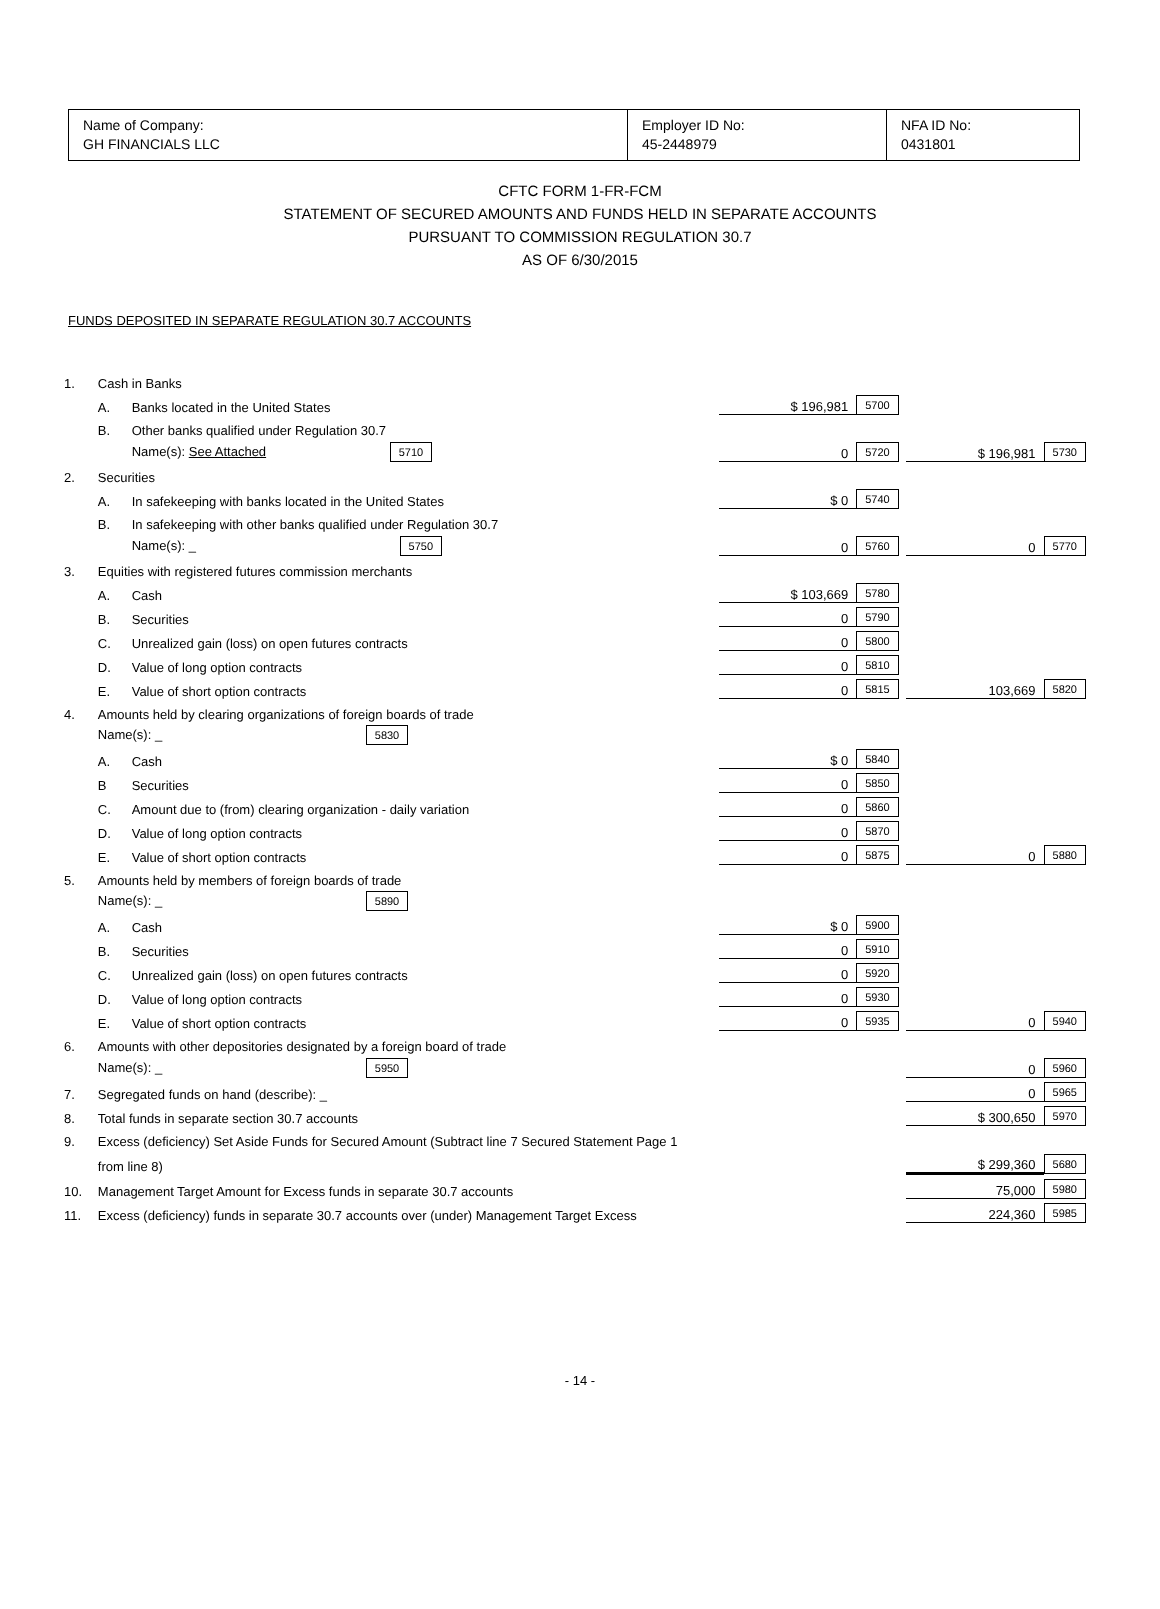| Name of Company: GH FINANCIALS LLC | Employer ID No: 45-2448979 | NFA ID No: 0431801 |
CFTC FORM 1-FR-FCM
STATEMENT OF SECURED AMOUNTS AND FUNDS HELD IN SEPARATE ACCOUNTS
PURSUANT TO COMMISSION REGULATION 30.7
AS OF 6/30/2015
FUNDS DEPOSITED IN SEPARATE REGULATION 30.7 ACCOUNTS
| 1. | Cash in Banks | | | | | |
| | A. | Banks located in the United States | $ 196,981 | 5700 | | |
| | B. | Other banks qualified under Regulation 30.7 | | | | |
| | | Name(s): See Attached 5710 | 0 | 5720 | $ 196,981 | 5730 |
| 2. | Securities | | | | | |
| | A. | In safekeeping with banks located in the United States | $ 0 | 5740 | | |
| | B. | In safekeeping with other banks qualified under Regulation 30.7 | | | | |
| | | Name(s): _ 5750 | 0 | 5760 | 0 | 5770 |
| 3. | Equities with registered futures commission merchants | | | | | |
| | A. | Cash | $ 103,669 | 5780 | | |
| | B. | Securities | 0 | 5790 | | |
| | C. | Unrealized gain (loss) on open futures contracts | 0 | 5800 | | |
| | D. | Value of long option contracts | 0 | 5810 | | |
| | E. | Value of short option contracts | 0 | 5815 | 103,669 | 5820 |
| 4. | Amounts held by clearing organizations of foreign boards of trade | | | | | |
| | Name(s): _ 5830 | | | | | |
| | A. | Cash | $ 0 | 5840 | | |
| | B | Securities | 0 | 5850 | | |
| | C. | Amount due to (from) clearing organization - daily variation | 0 | 5860 | | |
| | D. | Value of long option contracts | 0 | 5870 | | |
| | E. | Value of short option contracts | 0 | 5875 | 0 | 5880 |
| 5. | Amounts held by members of foreign boards of trade | | | | | |
| | Name(s): _ 5890 | | | | | |
| | A. | Cash | $ 0 | 5900 | | |
| | B. | Securities | 0 | 5910 | | |
| | C. | Unrealized gain (loss) on open futures contracts | 0 | 5920 | | |
| | D. | Value of long option contracts | 0 | 5930 | | |
| | E. | Value of short option contracts | 0 | 5935 | 0 | 5940 |
| 6. | Amounts with other depositories designated by a foreign board of trade | | | | | |
| | Name(s): _ 5950 | | | | 0 | 5960 |
| 7. | Segregated funds on hand (describe): _ | | | | 0 | 5965 |
| 8. | Total funds in separate section 30.7 accounts | | | | $ 300,650 | 5970 |
| 9. | Excess (deficiency) Set Aside Funds for Secured Amount (Subtract line 7 Secured Statement Page 1 | | | | | |
| | from line 8) | | | | $ 299,360 | 5680 |
| 10. | Management Target Amount for Excess funds in separate 30.7 accounts | | | | 75,000 | 5980 |
| 11. | Excess (deficiency) funds in separate 30.7 accounts over (under) Management Target Excess | | | | 224,360 | 5985 |
- 14 -